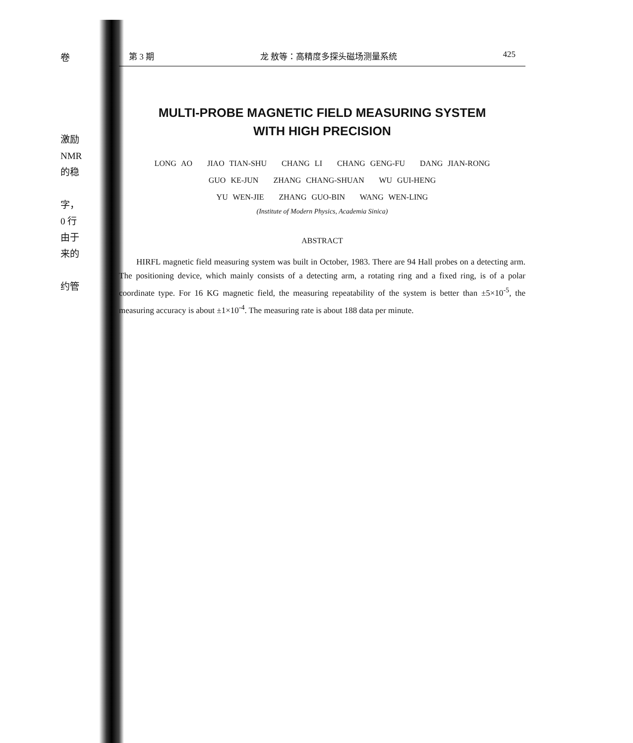卷
激励
NMR
的稳
字，
0 行
由于
来的
约管
第 3 期 龙 敖等：高精度多探头磁场测量系统 425
MULTI-PROBE MAGNETIC FIELD MEASURING SYSTEM
WITH HIGH PRECISION
LONG AO JIAO TIAN-SHU CHANG LI CHANG GENG-FU DANG JIAN-RONG
GUO KE-JUN ZHANG CHANG-SHUAN WU GUI-HENG
YU WEN-JIE ZHANG GUO-BIN WANG WEN-LING
(Institute of Modern Physics, Academia Sinica)
ABSTRACT
HIRFL magnetic field measuring system was built in October, 1983. There are 94 Hall probes on a detecting arm. The positioning device, which mainly consists of a detecting arm, a rotating ring and a fixed ring, is of a polar coordinate type. For 16 KG magnetic field, the measuring repeatability of the system is better than ±5×10<sup>-5</sup>, the measuring accuracy is about ±1×10<sup>-4</sup>. The measuring rate is about 188 data per minute.